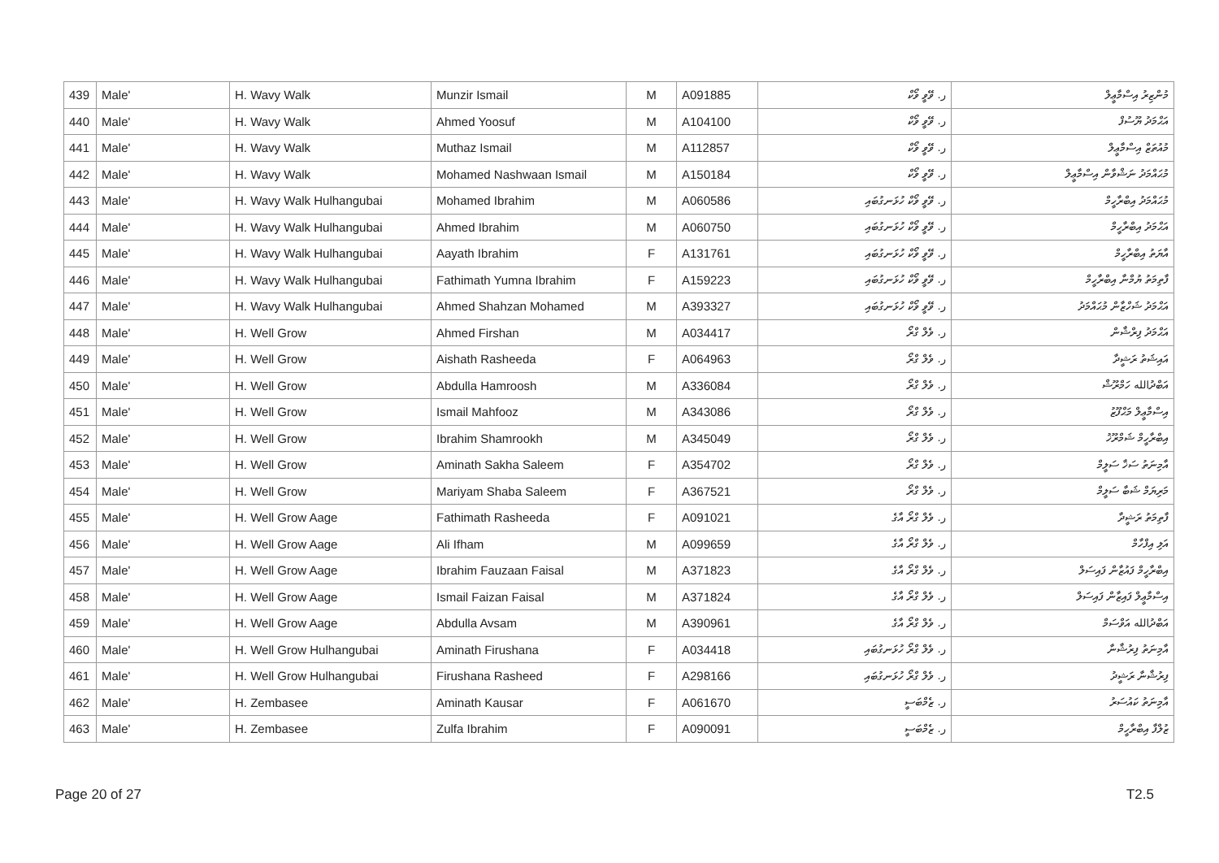| 439 | Male' | H. Wavy Walk | Munzir Ismail | M | A091885 | ر. ވޭވީ ވޯކް | މުންޒިރު އިސްމާޢީލް |
| 440 | Male' | H. Wavy Walk | Ahmed Yoosuf | M | A104100 | ر. ވޭވީ ވޯކް | އަޙްމަދު ޔޫސުފް |
| 441 | Male' | H. Wavy Walk | Muthaz Ismail | M | A112857 | ر. ވޭވީ ވޯކް | މުއުތަޒް އިސްމާޢީލް |
| 442 | Male' | H. Wavy Walk | Mohamed Nashwaan Ismail | M | A150184 | ر. ވޭވީ ވޯކް | މުޙައްމަދު ނަޝްވާން އިސްމާޢީލް |
| 443 | Male' | H. Wavy Walk Hulhangubai | Mohamed Ibrahim | M | A060586 | ر. ވޭވީ ވޯކް ހުޅަނގުބައި | މުޙައްމަދު އިބްރާހީމް |
| 444 | Male' | H. Wavy Walk Hulhangubai | Ahmed Ibrahim | M | A060750 | ر. ވޭވީ ވޯކް ހުޅަނގުބައި | އަޙްމަދު އިބްރާހީމް |
| 445 | Male' | H. Wavy Walk Hulhangubai | Aayath Ibrahim | F | A131761 | ر. ވޭވީ ވޯކް ހުޅަނގުބައި | އާޔަތު އިބްރާހީމް |
| 446 | Male' | H. Wavy Walk Hulhangubai | Fathimath Yumna Ibrahim | F | A159223 | ر. ވޭވީ ވޯކް ހުޅަނގުބައި | ފާތިމަތު ޔުމްނާ އިބްރާހީމް |
| 447 | Male' | H. Wavy Walk Hulhangubai | Ahmed Shahzan Mohamed | M | A393327 | ر. ވޭވީ ވޯކް ހުޅަނގުބައި | އަޙްމަދު ޝަހްޒާން މުޙައްމަދު |
| 448 | Male' | H. Well Grow | Ahmed Firshan | M | A034417 | ر. ވެލް ގްރޯ | އަޙްމަދު ފިރްޝާން |
| 449 | Male' | H. Well Grow | Aishath Rasheeda | F | A064963 | ر. ވެލް ގްރޯ | އައިޝަތު ރަޝީދާ |
| 450 | Male' | H. Well Grow | Abdulla Hamroosh | M | A336084 | ر. ވެލް ގްރޯ | އަބްދުالله ހަމްރޫޝް |
| 451 | Male' | H. Well Grow | Ismail Mahfooz | M | A343086 | ر. ވެލް ގްރޯ | އިސްމާޢީލް މަޙްފޫޒު |
| 452 | Male' | H. Well Grow | Ibrahim Shamrookh | M | A345049 | ر. ވެލް ގްރޯ | އިބްރާހީމް ޝަމްރޫޚު |
| 453 | Male' | H. Well Grow | Aminath Sakha Saleem | F | A354702 | ر. ވެލް ގްރޯ | އާމިނަތު ސަޚާ ސަލީމް |
| 454 | Male' | H. Well Grow | Mariyam Shaba Saleem | F | A367521 | ر. ވެލް ގްރޯ | މަރިޔަމް ޝަބާ ސަލީމް |
| 455 | Male' | H. Well Grow Aage | Fathimath Rasheeda | F | A091021 | ر. ވެލް ގްރޯ އާގެ | ފާތިމަތު ރަޝީދާ |
| 456 | Male' | H. Well Grow Aage | Ali Ifham | M | A099659 | ر. ވެލް ގްރޯ އާގެ | އަލި އިފްހާމް |
| 457 | Male' | H. Well Grow Aage | Ibrahim Fauzaan Faisal | M | A371823 | ر. ވެލް ގްރޯ އާގެ | އިބްރާހީމް ފައުޒާން ފައިސަލް |
| 458 | Male' | H. Well Grow Aage | Ismail Faizan Faisal | M | A371824 | ر. ވެލް ގްރޯ އާގެ | އިސްމާޢީލް ފައިޒާން ފައިސަލް |
| 459 | Male' | H. Well Grow Aage | Abdulla Avsam | M | A390961 | ر. ވެލް ގްރޯ އާގެ | އަބްދުالله އަވްސަމް |
| 460 | Male' | H. Well Grow Hulhangubai | Aminath Firushana | F | A034418 | ر. ވެލް ގްރޯ ހުޅަނގުބައި | އާމިނަތު ފިރުޝާނާ |
| 461 | Male' | H. Well Grow Hulhangubai | Firushana Rasheed | F | A298166 | ر. ވެލް ގްރޯ ހުޅަނގުބައި | ފިރުޝާނާ ރަޝީދު |
| 462 | Male' | H. Zembasee | Aminath Kausar | F | A061670 | ر. ޒެމްބަސީ | އާމިނަތު ކައުސަރު |
| 463 | Male' | H. Zembasee | Zulfa Ibrahim | F | A090091 | ر. ޒެމްބަސީ | ޒުލްފާ އިބްރާހީމް |
Page 20 of 27 T2.5